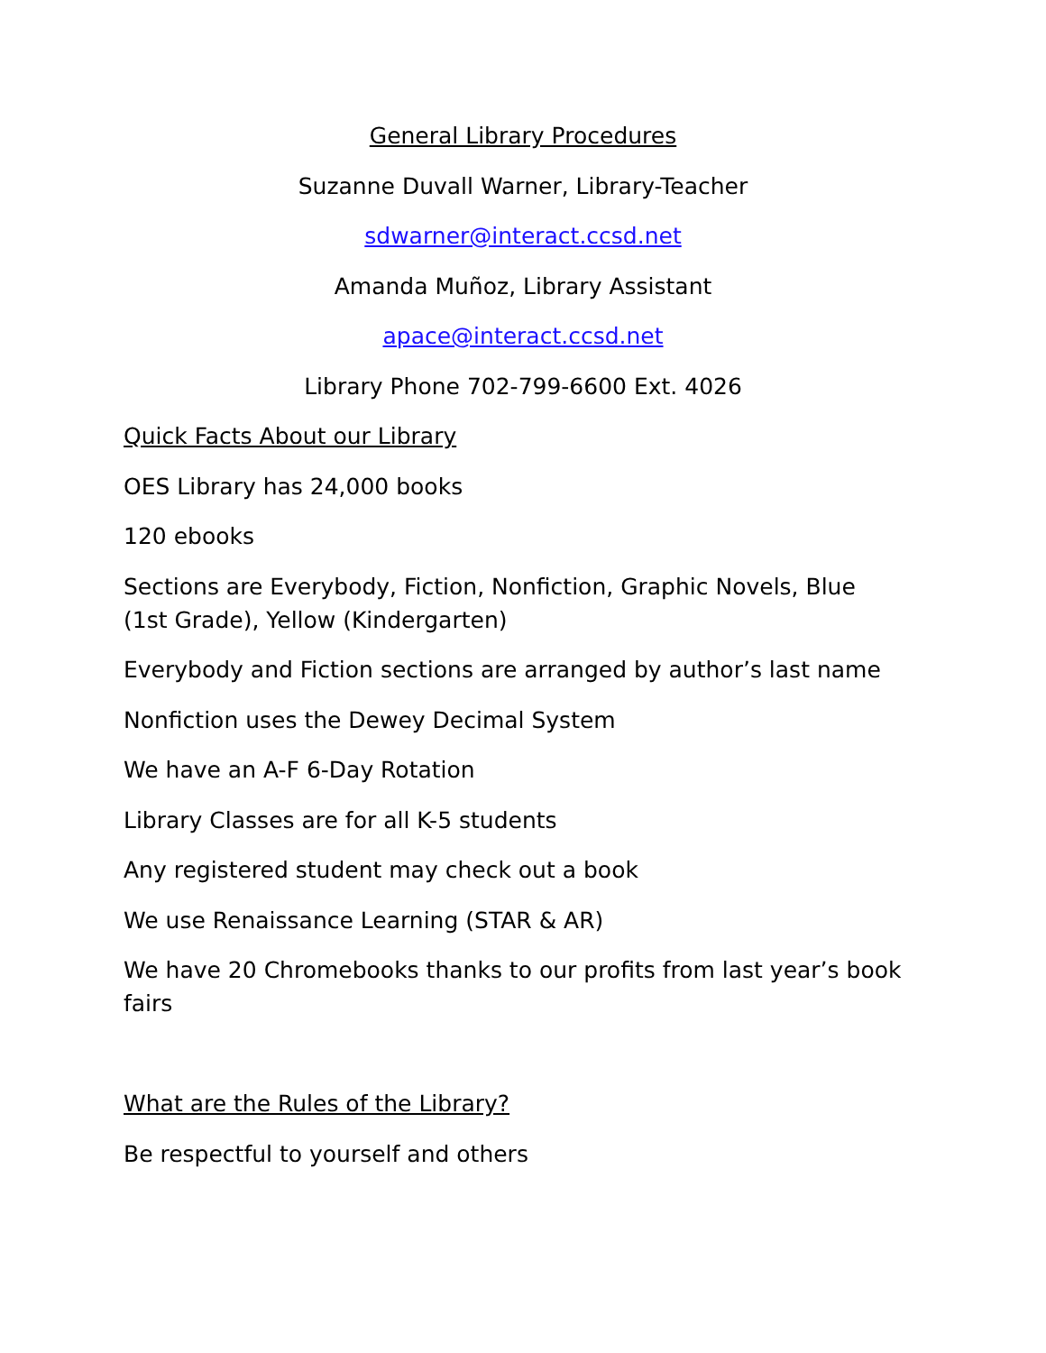General Library Procedures
Suzanne Duvall Warner, Library-Teacher
sdwarner@interact.ccsd.net
Amanda Muñoz, Library Assistant
apace@interact.ccsd.net
Library Phone 702-799-6600 Ext. 4026
Quick Facts About our Library
OES Library has 24,000 books
120 ebooks
Sections are Everybody, Fiction, Nonfiction, Graphic Novels, Blue (1st Grade), Yellow (Kindergarten)
Everybody and Fiction sections are arranged by author’s last name
Nonfiction uses the Dewey Decimal System
We have an A-F 6-Day Rotation
Library Classes are for all K-5 students
Any registered student may check out a book
We use Renaissance Learning (STAR & AR)
We have 20 Chromebooks thanks to our profits from last year’s book fairs
What are the Rules of the Library?
Be respectful to yourself and others